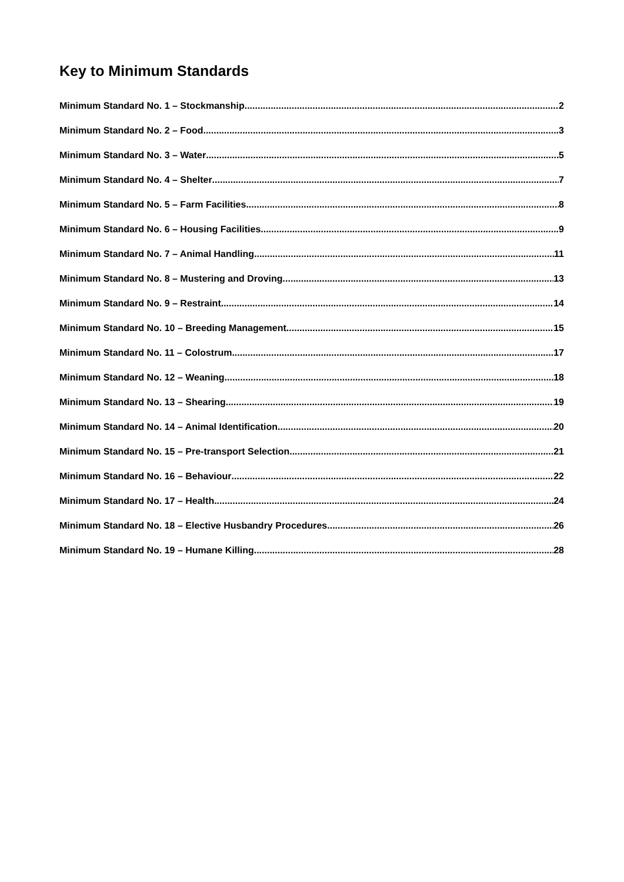Key to Minimum Standards
Minimum Standard No. 1 – Stockmanship 2
Minimum Standard No. 2 – Food 3
Minimum Standard No. 3 – Water 5
Minimum Standard No. 4 – Shelter 7
Minimum Standard No. 5 – Farm Facilities 8
Minimum Standard No. 6 – Housing Facilities 9
Minimum Standard No. 7 – Animal Handling 11
Minimum Standard No. 8 – Mustering and Droving 13
Minimum Standard No. 9 – Restraint 14
Minimum Standard No. 10 – Breeding Management 15
Minimum Standard No. 11 – Colostrum 17
Minimum Standard No. 12 – Weaning 18
Minimum Standard No. 13 – Shearing 19
Minimum Standard No. 14 – Animal Identification 20
Minimum Standard No. 15 – Pre-transport Selection 21
Minimum Standard No. 16 – Behaviour 22
Minimum Standard No. 17 – Health 24
Minimum Standard No. 18 – Elective Husbandry Procedures 26
Minimum Standard No. 19 – Humane Killing 28